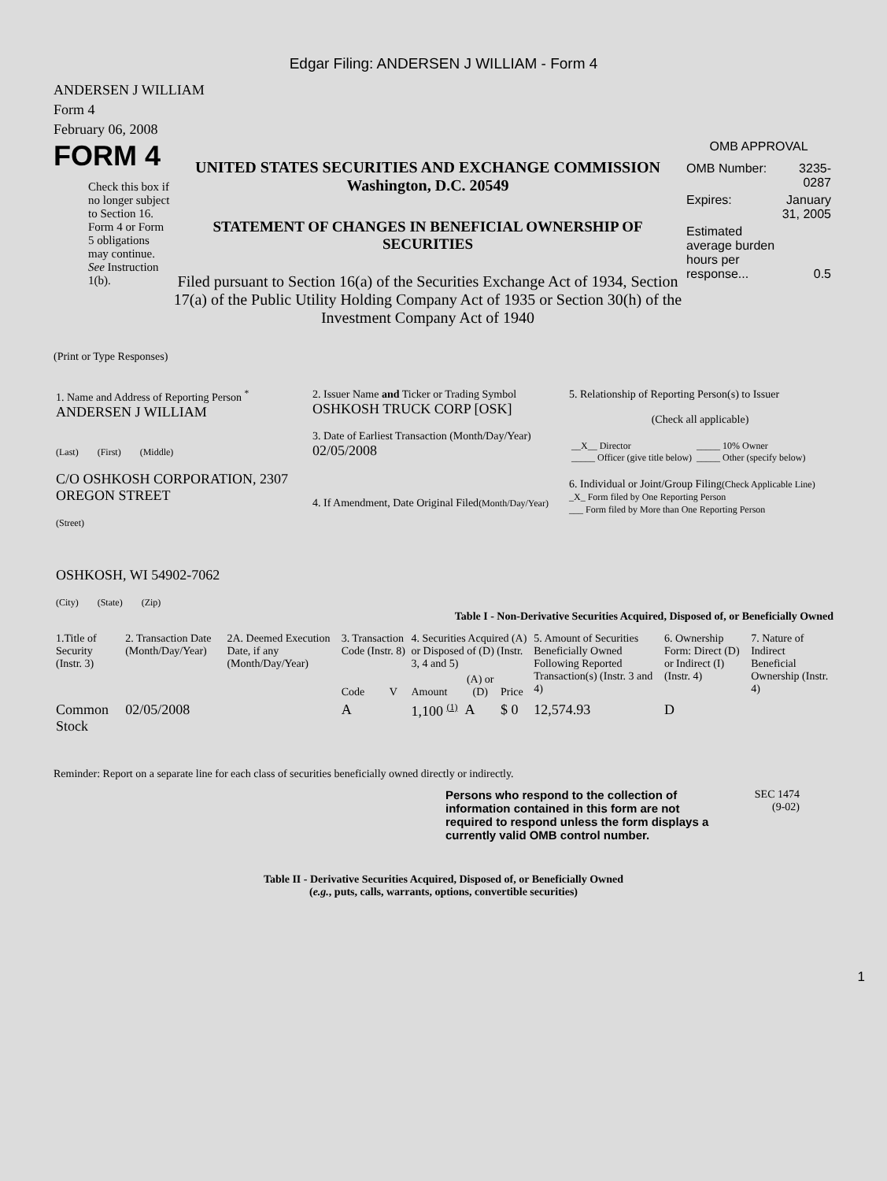Edgar Filing: ANDERSEN J WILLIAM - Form 4
ANDERSEN J WILLIAM
Form 4
February 06, 2008
FORM 4
Check this box if no longer subject to Section 16. Form 4 or Form 5 obligations may continue. See Instruction 1(b).
UNITED STATES SECURITIES AND EXCHANGE COMMISSION
Washington, D.C. 20549
STATEMENT OF CHANGES IN BENEFICIAL OWNERSHIP OF SECURITIES
Filed pursuant to Section 16(a) of the Securities Exchange Act of 1934, Section 17(a) of the Public Utility Holding Company Act of 1935 or Section 30(h) of the Investment Company Act of 1940
OMB APPROVAL
| OMB Number: | 3235-0287 |
| Expires: | January 31, 2005 |
| Estimated average burden hours per response... | 0.5 |
(Print or Type Responses)
| 1. Name and Address of Reporting Person <sup>*</sup> ANDERSEN J WILLIAM (Last) (First) (Middle) C/O OSHKOSH CORPORATION, 2307 OREGON STREET (Street) OSHKOSH, WI 54902-7062 (City) (State) (Zip) | 2. Issuer Name and Ticker or Trading Symbol OSHKOSH TRUCK CORP [OSK] 3. Date of Earliest Transaction (Month/Day/Year) 02/05/2008 4. If Amendment, Date Original Filed (Month/Day/Year) | 5. Relationship of Reporting Person(s) to Issuer (Check all applicable) / __X__ Director _____ Officer (give title below) / _____ 10% Owner _____ Other (specify below) / 6. Individual or Joint/Group Filing (Check Applicable Line) _X_ Form filed by One Reporting Person ___ Form filed by More than One Reporting Person |
Table I - Non-Derivative Securities Acquired, Disposed of, or Beneficially Owned
| 1.Title of Security (Instr. 3) | 2. Transaction Date (Month/Day/Year) | 2A. Deemed Execution Date, if any (Month/Day/Year) | 3. Transaction Code (Instr. 8) | | 4. Securities Acquired (A) or Disposed of (D) (Instr. 3, 4 and 5) | | | 5. Amount of Securities Beneficially Owned Following Reported Transaction(s) (Instr. 3 and 4) | 6. Ownership Form: Direct (D) or Indirect (I) (Instr. 4) | 7. Nature of Indirect Beneficial Ownership (Instr. 4) |
| --- | --- | --- | --- | --- | --- | --- | --- | --- | --- | --- |
| | | | Code | V | Amount | (A) or (D) | Price | | | |
| Common Stock | 02/05/2008 | | A | | 1,100 <sup>(1)</sup> | A | $ 0 | 12,574.93 | D | |
Reminder: Report on a separate line for each class of securities beneficially owned directly or indirectly.
Persons who respond to the collection of information contained in this form are not required to respond unless the form displays a currently valid OMB control number.
SEC 1474
(9-02)
Table II - Derivative Securities Acquired, Disposed of, or Beneficially Owned
(e.g., puts, calls, warrants, options, convertible securities)
1